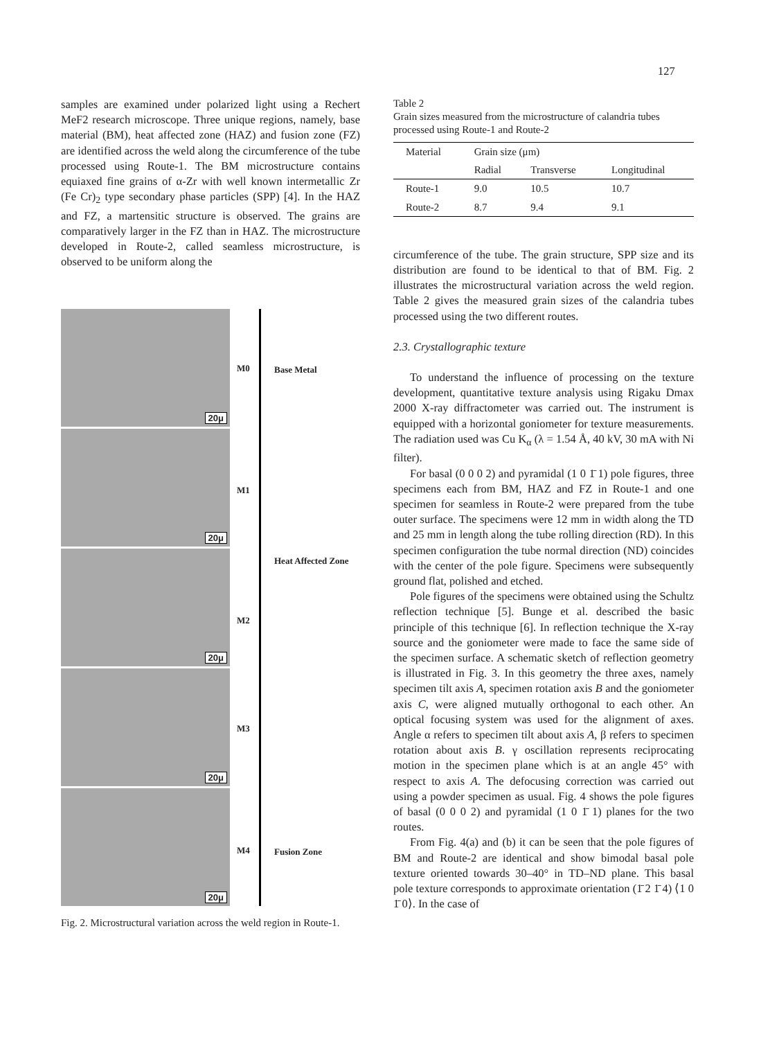127
samples are examined under polarized light using a Rechert MeF2 research microscope. Three unique regions, namely, base material (BM), heat affected zone (HAZ) and fusion zone (FZ) are identified across the weld along the circumference of the tube processed using Route-1. The BM microstructure contains equiaxed fine grains of α-Zr with well known intermetallic Zr (Fe Cr)<sub>2</sub> type secondary phase particles (SPP) [4]. In the HAZ and FZ, a martensitic structure is observed. The grains are comparatively larger in the FZ than in HAZ. The microstructure developed in Route-2, called seamless microstructure, is observed to be uniform along the
20μ
20μ
20μ
20μ
20μ
M0 Base Metal
M1
Heat Affected Zone
M2
M3
M4 Fusion Zone
Fig. 2. Microstructural variation across the weld region in Route-1.
Table 2
Grain sizes measured from the microstructure of calandria tubes processed using Route-1 and Route-2
| Material | Grain size (μm) | | |
| --- | --- | --- | --- |
| | Radial | Transverse | Longitudinal |
| Route-1 | 9.0 | 10.5 | 10.7 |
| Route-2 | 8.7 | 9.4 | 9.1 |
circumference of the tube. The grain structure, SPP size and its distribution are found to be identical to that of BM. Fig. 2 illustrates the microstructural variation across the weld region. Table 2 gives the measured grain sizes of the calandria tubes processed using the two different routes.
2.3. Crystallographic texture
To understand the influence of processing on the texture development, quantitative texture analysis using Rigaku Dmax 2000 X-ray diffractometer was carried out. The instrument is equipped with a horizontal goniometer for texture measurements. The radiation used was Cu K<sub>α</sub> (λ = 1.54 Å, 40 kV, 30 mA with Ni filter).
For basal (0 0 0 2) and pyramidal (1 0 1̄ 1) pole figures, three specimens each from BM, HAZ and FZ in Route-1 and one specimen for seamless in Route-2 were prepared from the tube outer surface. The specimens were 12 mm in width along the TD and 25 mm in length along the tube rolling direction (RD). In this specimen configuration the tube normal direction (ND) coincides with the center of the pole figure. Specimens were subsequently ground flat, polished and etched.
Pole figures of the specimens were obtained using the Schultz reflection technique [5]. Bunge et al. described the basic principle of this technique [6]. In reflection technique the X-ray source and the goniometer were made to face the same side of the specimen surface. A schematic sketch of reflection geometry is illustrated in Fig. 3. In this geometry the three axes, namely specimen tilt axis A, specimen rotation axis B and the goniometer axis C, were aligned mutually orthogonal to each other. An optical focusing system was used for the alignment of axes. Angle α refers to specimen tilt about axis A, β refers to specimen rotation about axis B. γ oscillation represents reciprocating motion in the specimen plane which is at an angle 45° with respect to axis A. The defocusing correction was carried out using a powder specimen as usual. Fig. 4 shows the pole figures of basal (0 0 0 2) and pyramidal (1 0 1̄ 1) planes for the two routes.
From Fig. 4(a) and (b) it can be seen that the pole figures of BM and Route-2 are identical and show bimodal basal pole texture oriented towards 30–40° in TD–ND plane. This basal pole texture corresponds to approximate orientation (1̄ 2 1̄ 4) ⟨1 0 1̄ 0⟩. In the case of